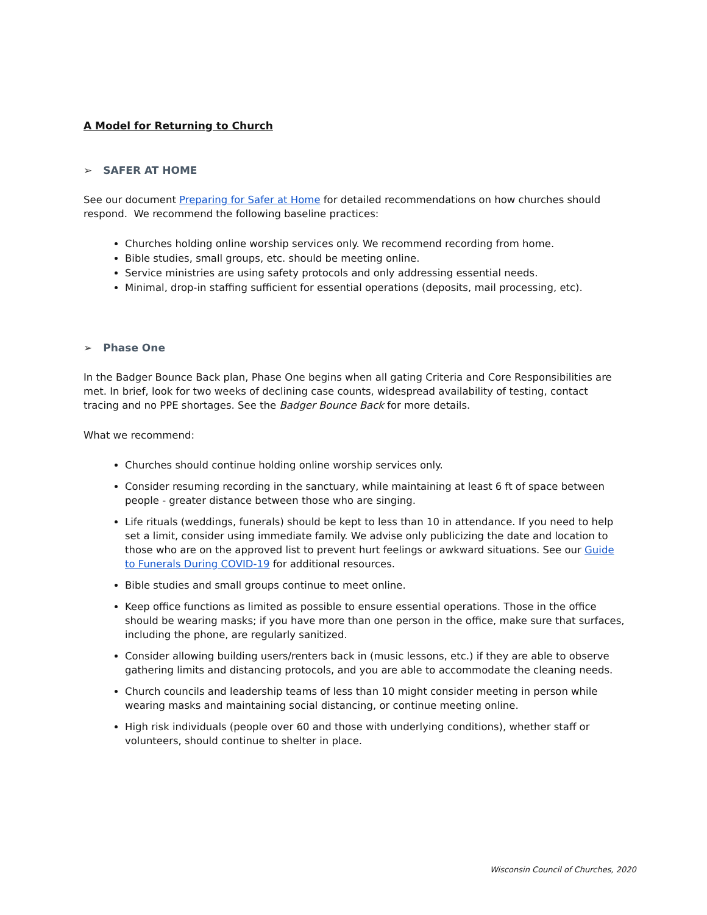A Model for Returning to Church
➢ SAFER AT HOME
See our document Preparing for Safer at Home for detailed recommendations on how churches should respond. We recommend the following baseline practices:
Churches holding online worship services only. We recommend recording from home.
Bible studies, small groups, etc. should be meeting online.
Service ministries are using safety protocols and only addressing essential needs.
Minimal, drop-in staffing sufficient for essential operations (deposits, mail processing, etc).
➢ Phase One
In the Badger Bounce Back plan, Phase One begins when all gating Criteria and Core Responsibilities are met. In brief, look for two weeks of declining case counts, widespread availability of testing, contact tracing and no PPE shortages. See the Badger Bounce Back for more details.
What we recommend:
Churches should continue holding online worship services only.
Consider resuming recording in the sanctuary, while maintaining at least 6 ft of space between people - greater distance between those who are singing.
Life rituals (weddings, funerals) should be kept to less than 10 in attendance. If you need to help set a limit, consider using immediate family. We advise only publicizing the date and location to those who are on the approved list to prevent hurt feelings or awkward situations. See our Guide to Funerals During COVID-19 for additional resources.
Bible studies and small groups continue to meet online.
Keep office functions as limited as possible to ensure essential operations. Those in the office should be wearing masks; if you have more than one person in the office, make sure that surfaces, including the phone, are regularly sanitized.
Consider allowing building users/renters back in (music lessons, etc.) if they are able to observe gathering limits and distancing protocols, and you are able to accommodate the cleaning needs.
Church councils and leadership teams of less than 10 might consider meeting in person while wearing masks and maintaining social distancing, or continue meeting online.
High risk individuals (people over 60 and those with underlying conditions), whether staff or volunteers, should continue to shelter in place.
Wisconsin Council of Churches, 2020